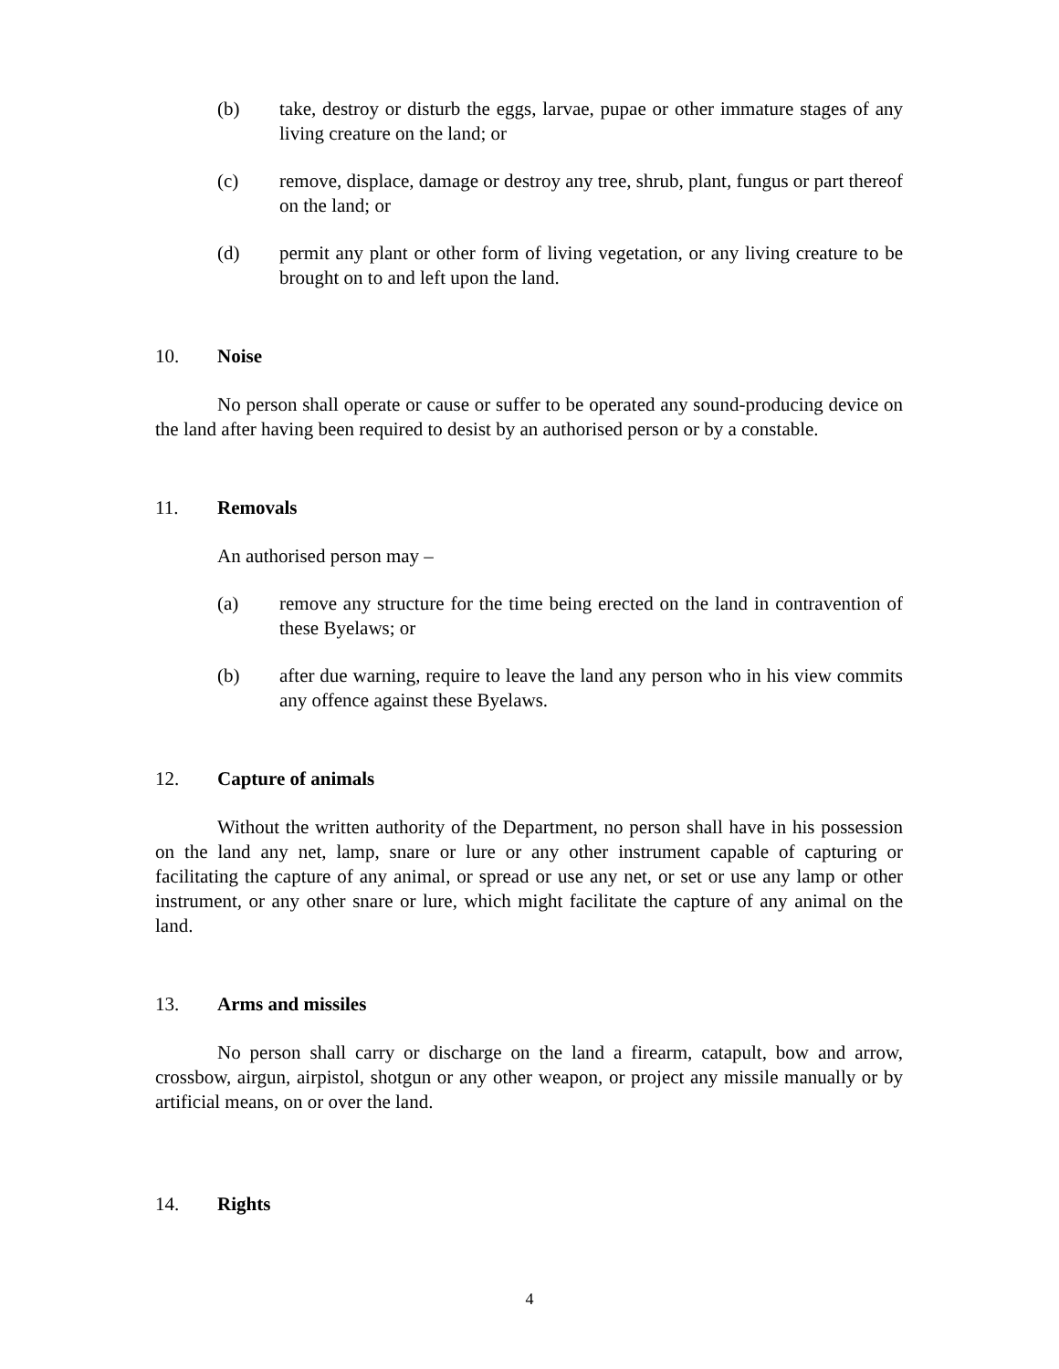(b) take, destroy or disturb the eggs, larvae, pupae or other immature stages of any living creature on the land; or
(c) remove, displace, damage or destroy any tree, shrub, plant, fungus or part thereof on the land; or
(d) permit any plant or other form of living vegetation, or any living creature to be brought on to and left upon the land.
10. Noise
No person shall operate or cause or suffer to be operated any sound-producing device on the land after having been required to desist by an authorised person or by a constable.
11. Removals
An authorised person may –
(a) remove any structure for the time being erected on the land in contravention of these Byelaws; or
(b) after due warning, require to leave the land any person who in his view commits any offence against these Byelaws.
12. Capture of animals
Without the written authority of the Department, no person shall have in his possession on the land any net, lamp, snare or lure or any other instrument capable of capturing or facilitating the capture of any animal, or spread or use any net, or set or use any lamp or other instrument, or any other snare or lure, which might facilitate the capture of any animal on the land.
13. Arms and missiles
No person shall carry or discharge on the land a firearm, catapult, bow and arrow, crossbow, airgun, airpistol, shotgun or any other weapon, or project any missile manually or by artificial means, on or over the land.
14. Rights
4